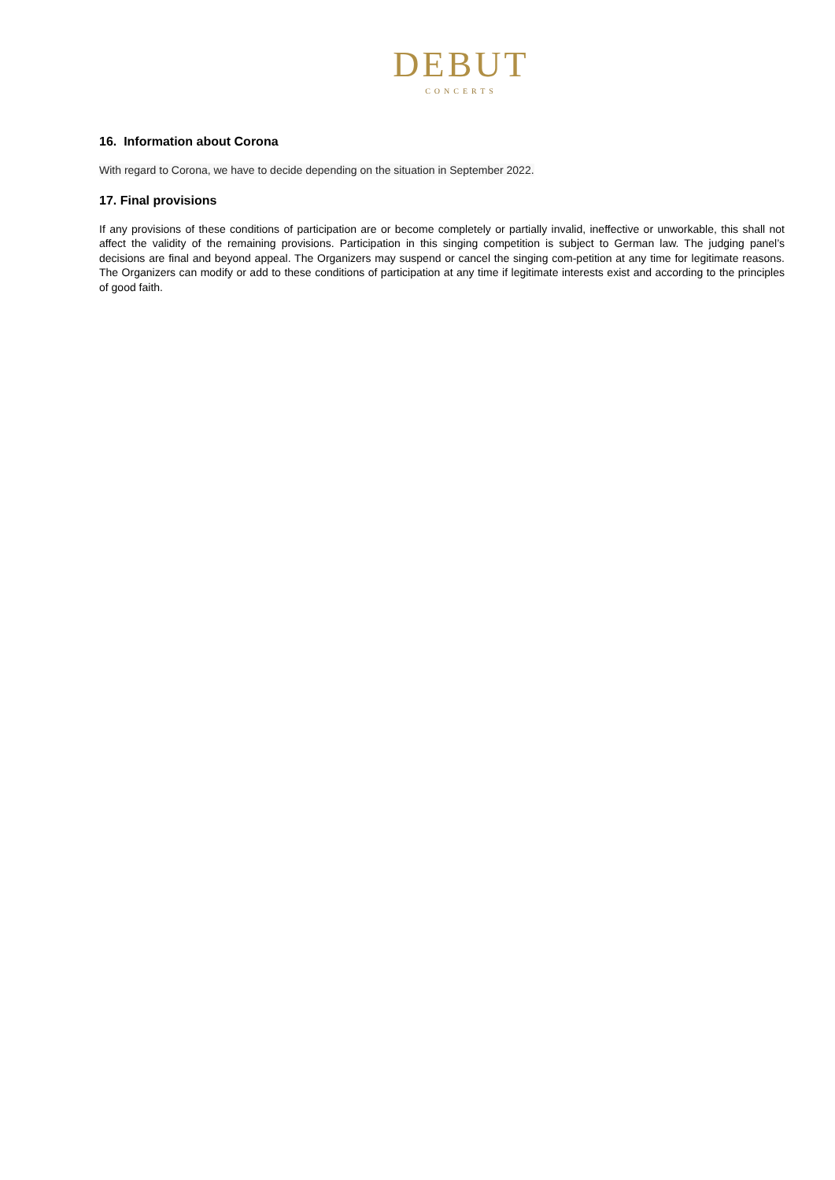DEBUT
CONCERTS
16. Information about Corona
With regard to Corona, we have to decide depending on the situation in September 2022.
17. Final provisions
If any provisions of these conditions of participation are or become completely or partially invalid, ineffective or unworkable, this shall not affect the validity of the remaining provisions. Participation in this singing competition is subject to German law. The judging panel’s decisions are final and beyond appeal. The Organizers may suspend or cancel the singing com-petition at any time for legitimate reasons. The Organizers can modify or add to these conditions of participation at any time if legitimate interests exist and according to the principles of good faith.